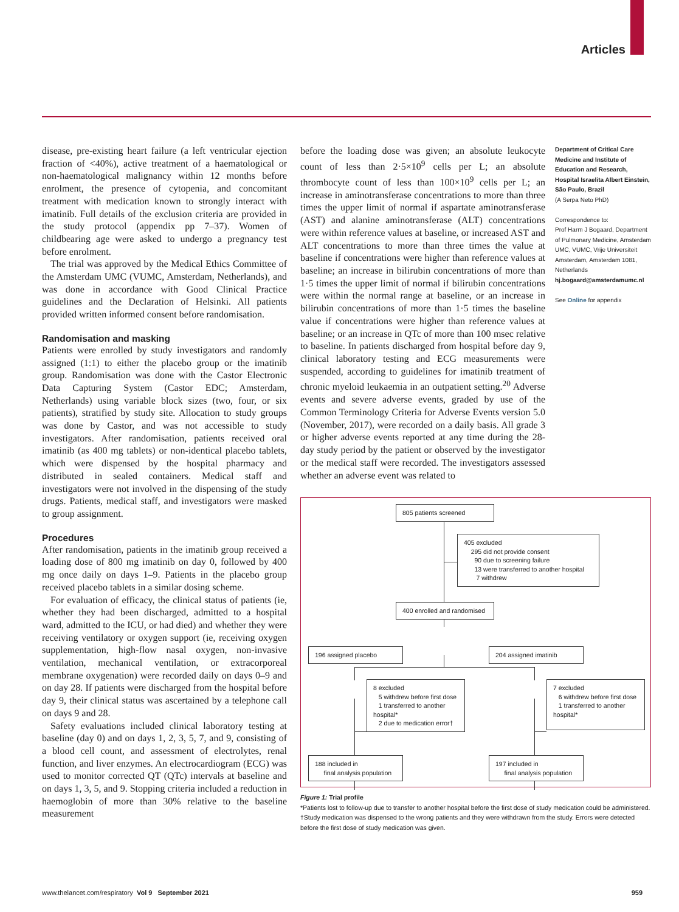Articles
disease, pre-existing heart failure (a left ventricular ejection fraction of <40%), active treatment of a haematological or non-haematological malignancy within 12 months before enrolment, the presence of cytopenia, and concomitant treatment with medication known to strongly interact with imatinib. Full details of the exclusion criteria are provided in the study protocol (appendix pp 7–37). Women of childbearing age were asked to undergo a pregnancy test before enrolment.
The trial was approved by the Medical Ethics Committee of the Amsterdam UMC (VUMC, Amsterdam, Netherlands), and was done in accordance with Good Clinical Practice guidelines and the Declaration of Helsinki. All patients provided written informed consent before randomisation.
Randomisation and masking
Patients were enrolled by study investigators and randomly assigned (1:1) to either the placebo group or the imatinib group. Randomisation was done with the Castor Electronic Data Capturing System (Castor EDC; Amsterdam, Netherlands) using variable block sizes (two, four, or six patients), stratified by study site. Allocation to study groups was done by Castor, and was not accessible to study investigators. After randomisation, patients received oral imatinib (as 400 mg tablets) or non-identical placebo tablets, which were dispensed by the hospital pharmacy and distributed in sealed containers. Medical staff and investigators were not involved in the dispensing of the study drugs. Patients, medical staff, and investigators were masked to group assignment.
Procedures
After randomisation, patients in the imatinib group received a loading dose of 800 mg imatinib on day 0, followed by 400 mg once daily on days 1–9. Patients in the placebo group received placebo tablets in a similar dosing scheme.
For evaluation of efficacy, the clinical status of patients (ie, whether they had been discharged, admitted to a hospital ward, admitted to the ICU, or had died) and whether they were receiving ventilatory or oxygen support (ie, receiving oxygen supplementation, high-flow nasal oxygen, non-invasive ventilation, mechanical ventilation, or extracorporeal membrane oxygenation) were recorded daily on days 0–9 and on day 28. If patients were discharged from the hospital before day 9, their clinical status was ascertained by a telephone call on days 9 and 28.
Safety evaluations included clinical laboratory testing at baseline (day 0) and on days 1, 2, 3, 5, 7, and 9, consisting of a blood cell count, and assessment of electrolytes, renal function, and liver enzymes. An electrocardiogram (ECG) was used to monitor corrected QT (QTc) intervals at baseline and on days 1, 3, 5, and 9. Stopping criteria included a reduction in haemoglobin of more than 30% relative to the baseline measurement
before the loading dose was given; an absolute leukocyte count of less than 2·5×10<sup>9</sup> cells per L; an absolute thrombocyte count of less than 100×10<sup>9</sup> cells per L; an increase in aminotransferase concentrations to more than three times the upper limit of normal if aspartate aminotransferase (AST) and alanine aminotransferase (ALT) concentrations were within reference values at baseline, or increased AST and ALT concentrations to more than three times the value at baseline if concentrations were higher than reference values at baseline; an increase in bilirubin concentrations of more than 1·5 times the upper limit of normal if bilirubin concentrations were within the normal range at baseline, or an increase in bilirubin concentrations of more than 1·5 times the baseline value if concentrations were higher than reference values at baseline; or an increase in QTc of more than 100 msec relative to baseline. In patients discharged from hospital before day 9, clinical laboratory testing and ECG measurements were suspended, according to guidelines for imatinib treatment of chronic myeloid leukaemia in an outpatient setting.<sup>20</sup> Adverse events and severe adverse events, graded by use of the Common Terminology Criteria for Adverse Events version 5.0 (November, 2017), were recorded on a daily basis. All grade 3 or higher adverse events reported at any time during the 28-day study period by the patient or observed by the investigator or the medical staff were recorded. The investigators assessed whether an adverse event was related to
Department of Critical Care Medicine and Institute of Education and Research, Hospital Israelita Albert Einstein, São Paulo, Brazil
(A Serpa Neto PhD)
Correspondence to:
Prof Harm J Bogaard, Department of Pulmonary Medicine, Amsterdam UMC, VUMC, Vrije Universiteit Amsterdam, Amsterdam 1081, Netherlands
hj.bogaard@amsterdamumc.nl
See Online for appendix
805 patients screened
405 excluded
295 did not provide consent
90 due to screening failure
13 were transferred to another hospital
7 withdrew
400 enrolled and randomised
196 assigned placebo 204 assigned imatinib
8 excluded
5 withdrew before first dose
1 transferred to another hospital*
2 due to medication error†
7 excluded
6 withdrew before first dose
1 transferred to another hospital*
188 included in
final analysis population
197 included in
final analysis population
Figure 1: Trial profile
*Patients lost to follow-up due to transfer to another hospital before the first dose of study medication could be administered. †Study medication was dispensed to the wrong patients and they were withdrawn from the study. Errors were detected before the first dose of study medication was given.
www.thelancet.com/respiratory Vol 9 September 2021 959